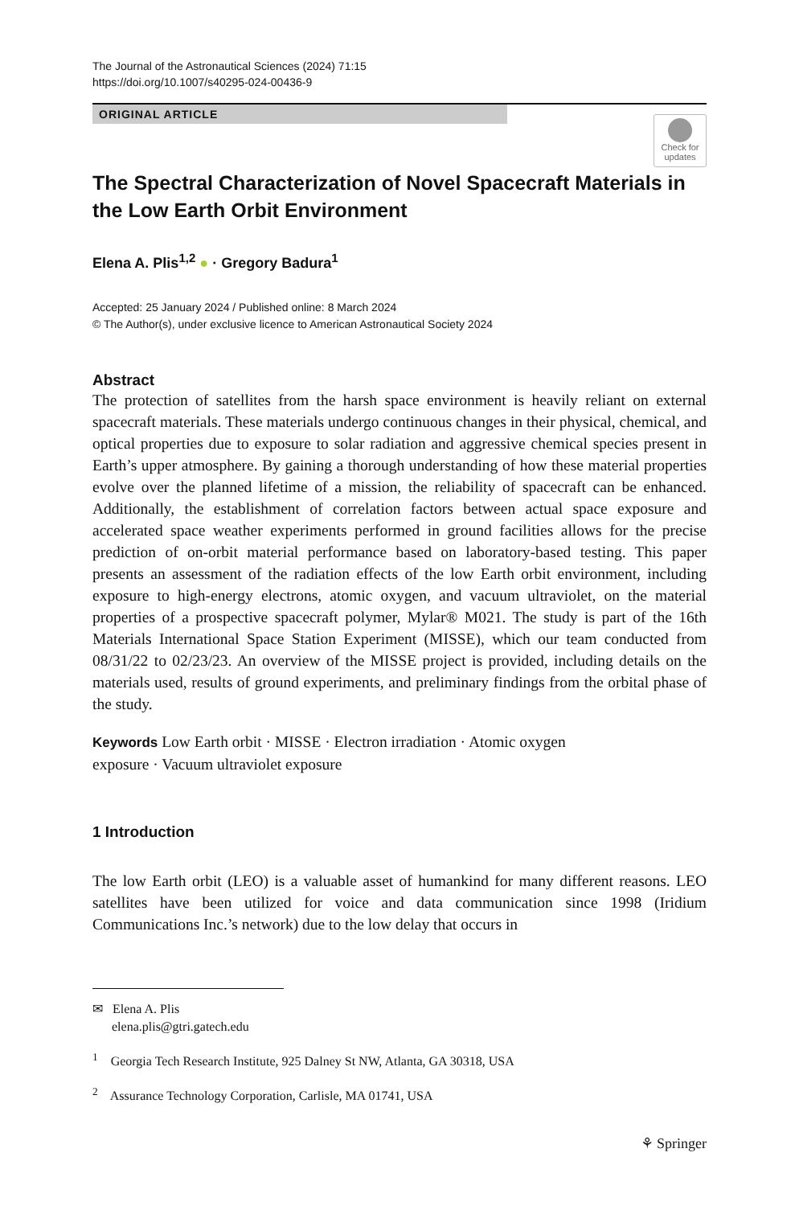The Journal of the Astronautical Sciences (2024) 71:15
https://doi.org/10.1007/s40295-024-00436-9
ORIGINAL ARTICLE
Check for updates
The Spectral Characterization of Novel Spacecraft Materials in the Low Earth Orbit Environment
Elena A. Plis<sup>1,2</sup> ● · Gregory Badura<sup>1</sup>
Accepted: 25 January 2024 / Published online: 8 March 2024
© The Author(s), under exclusive licence to American Astronautical Society 2024
Abstract
The protection of satellites from the harsh space environment is heavily reliant on external spacecraft materials. These materials undergo continuous changes in their physical, chemical, and optical properties due to exposure to solar radiation and aggressive chemical species present in Earth’s upper atmosphere. By gaining a thorough understanding of how these material properties evolve over the planned lifetime of a mission, the reliability of spacecraft can be enhanced. Additionally, the establishment of correlation factors between actual space exposure and accelerated space weather experiments performed in ground facilities allows for the precise prediction of on-orbit material performance based on laboratory-based testing. This paper presents an assessment of the radiation effects of the low Earth orbit environment, including exposure to high-energy electrons, atomic oxygen, and vacuum ultraviolet, on the material properties of a prospective spacecraft polymer, Mylar® M021. The study is part of the 16th Materials International Space Station Experiment (MISSE), which our team conducted from 08/31/22 to 02/23/23. An overview of the MISSE project is provided, including details on the materials used, results of ground experiments, and preliminary findings from the orbital phase of the study.
Keywords Low Earth orbit · MISSE · Electron irradiation · Atomic oxygen
exposure · Vacuum ultraviolet exposure
1 Introduction
The low Earth orbit (LEO) is a valuable asset of humankind for many different reasons. LEO satellites have been utilized for voice and data communication since 1998 (Iridium Communications Inc.’s network) due to the low delay that occurs in
✉ Elena A. Plis
elena.plis@gtri.gatech.edu
<sup>1</sup> Georgia Tech Research Institute, 925 Dalney St NW, Atlanta, GA 30318, USA
<sup>2</sup> Assurance Technology Corporation, Carlisle, MA 01741, USA
⚘ Springer